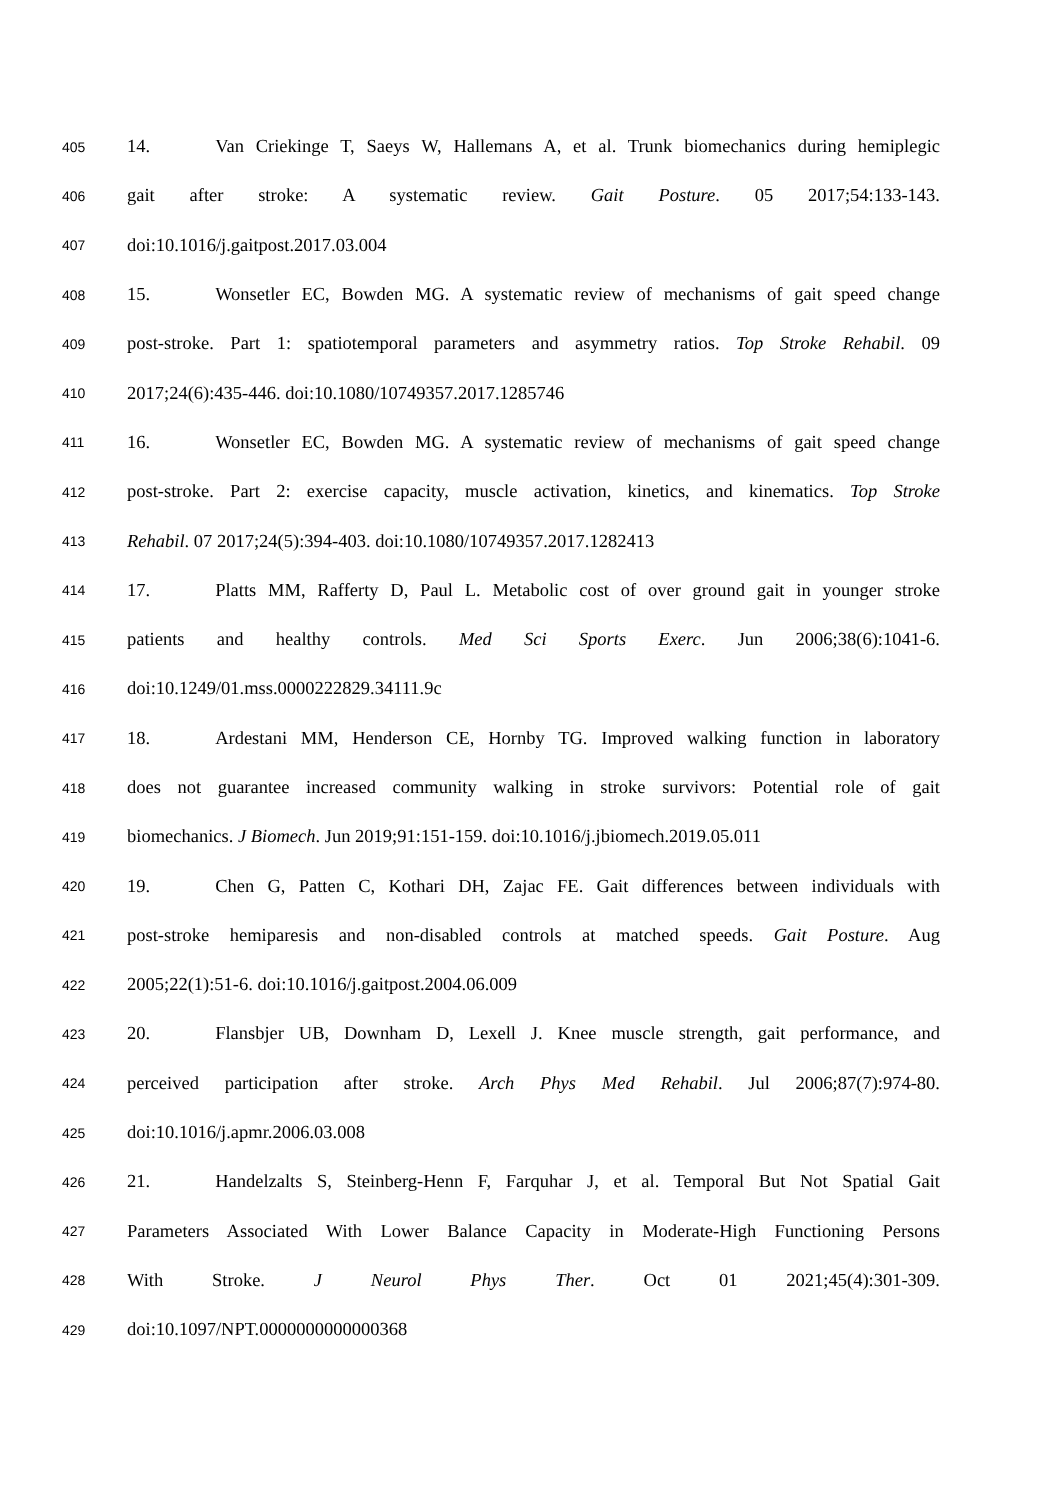405 14. Van Criekinge T, Saeys W, Hallemans A, et al. Trunk biomechanics during hemiplegic
406 gait after stroke: A systematic review. Gait Posture. 05 2017;54:133-143.
407 doi:10.1016/j.gaitpost.2017.03.004
408 15. Wonsetler EC, Bowden MG. A systematic review of mechanisms of gait speed change
409 post-stroke. Part 1: spatiotemporal parameters and asymmetry ratios. Top Stroke Rehabil. 09
410 2017;24(6):435-446. doi:10.1080/10749357.2017.1285746
411 16. Wonsetler EC, Bowden MG. A systematic review of mechanisms of gait speed change
412 post-stroke. Part 2: exercise capacity, muscle activation, kinetics, and kinematics. Top Stroke
413 Rehabil. 07 2017;24(5):394-403. doi:10.1080/10749357.2017.1282413
414 17. Platts MM, Rafferty D, Paul L. Metabolic cost of over ground gait in younger stroke
415 patients and healthy controls. Med Sci Sports Exerc. Jun 2006;38(6):1041-6.
416 doi:10.1249/01.mss.0000222829.34111.9c
417 18. Ardestani MM, Henderson CE, Hornby TG. Improved walking function in laboratory
418 does not guarantee increased community walking in stroke survivors: Potential role of gait
419 biomechanics. J Biomech. Jun 2019;91:151-159. doi:10.1016/j.jbiomech.2019.05.011
420 19. Chen G, Patten C, Kothari DH, Zajac FE. Gait differences between individuals with
421 post-stroke hemiparesis and non-disabled controls at matched speeds. Gait Posture. Aug
422 2005;22(1):51-6. doi:10.1016/j.gaitpost.2004.06.009
423 20. Flansbjer UB, Downham D, Lexell J. Knee muscle strength, gait performance, and
424 perceived participation after stroke. Arch Phys Med Rehabil. Jul 2006;87(7):974-80.
425 doi:10.1016/j.apmr.2006.03.008
426 21. Handelzalts S, Steinberg-Henn F, Farquhar J, et al. Temporal But Not Spatial Gait
427 Parameters Associated With Lower Balance Capacity in Moderate-High Functioning Persons
428 With Stroke. J Neurol Phys Ther. Oct 01 2021;45(4):301-309.
429 doi:10.1097/NPT.0000000000000368